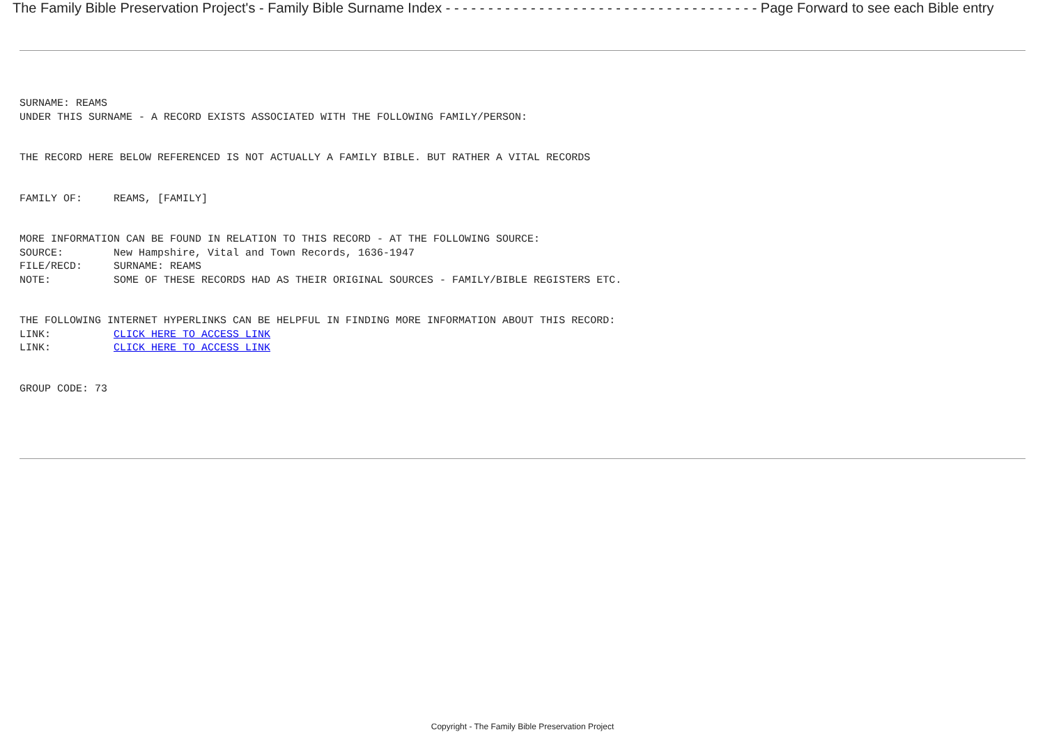The Family Bible Preservation Project's - Family Bible Surname Index - - - - - - - - - - - - - - - - - - - - - - - - - - - - - - - - - - - - - Page Forward to see each Bible entry
SURNAME: REAMS UNDER THIS SURNAME - A RECORD EXISTS ASSOCIATED WITH THE FOLLOWING FAMILY/PERSON: THE RECORD HERE BELOW REFERENCED IS NOT ACTUALLY A FAMILY BIBLE. BUT RATHER A VITAL RECORDS FAMILY OF: REAMS, [FAMILY] MORE INFORMATION CAN BE FOUND IN RELATION TO THIS RECORD - AT THE FOLLOWING SOURCE: SOURCE: New Hampshire, Vital and Town Records, 1636-1947 FILE/RECD: SURNAME: REAMS NOTE: SOME OF THESE RECORDS HAD AS THEIR ORIGINAL SOURCES - FAMILY/BIBLE REGISTERS ETC. THE FOLLOWING INTERNET HYPERLINKS CAN BE HELPFUL IN FINDING MORE INFORMATION ABOUT THIS RECORD: LINK: CLICK HERE TO ACCESS LINK LINK: CLICK HERE TO ACCESS LINK GROUP CODE: 73
Copyright - The Family Bible Preservation Project